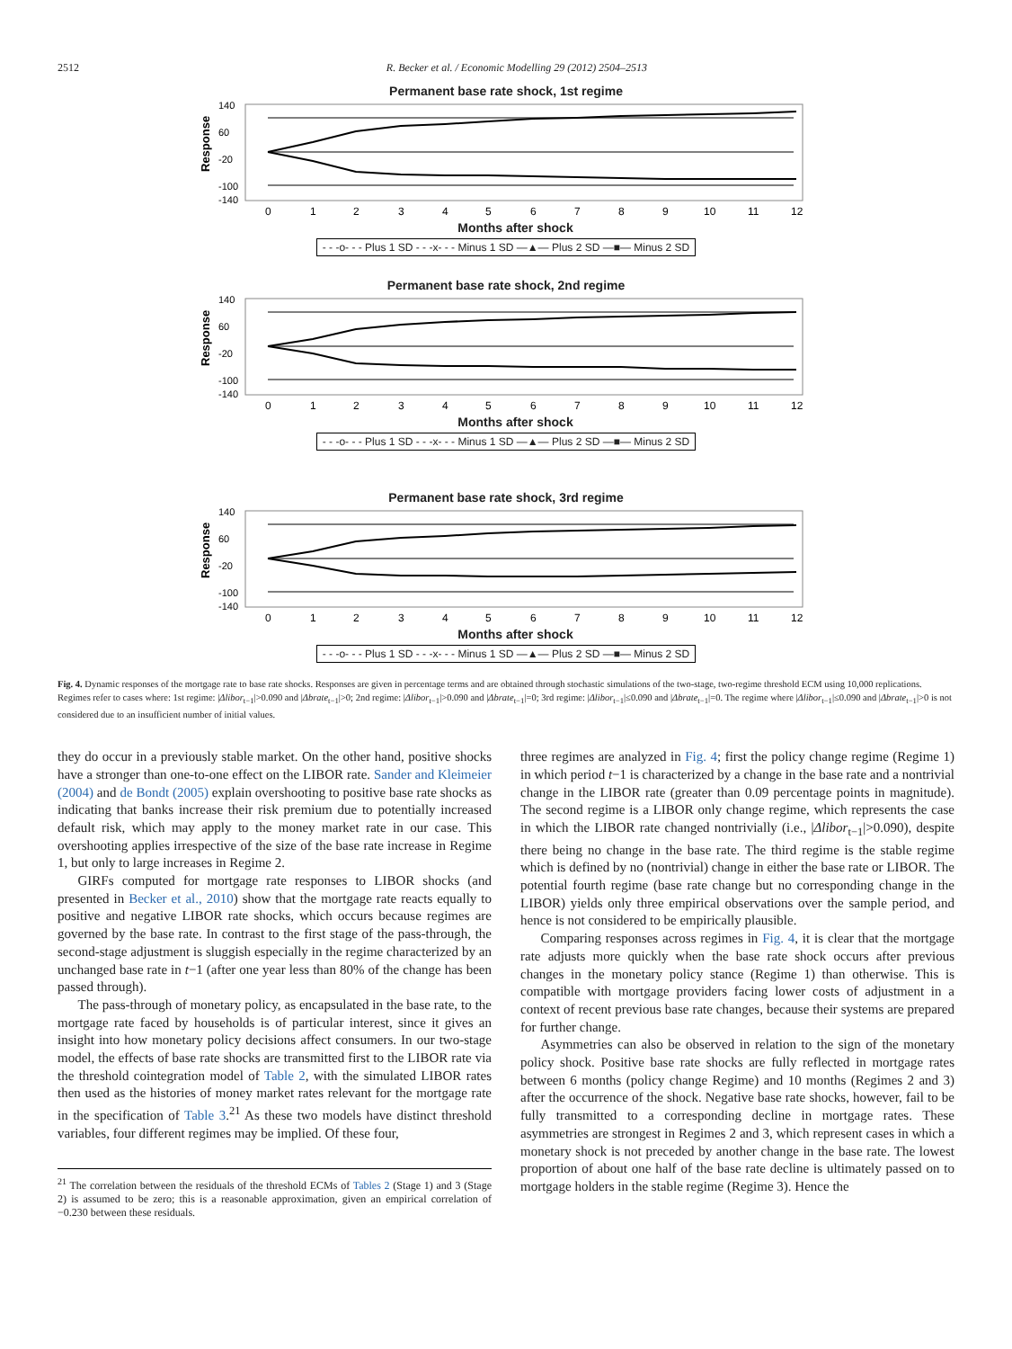2512 R. Becker et al. / Economic Modelling 29 (2012) 2504–2513
Permanent base rate shock, 1st regime
Response
140
60
-20
-100
-140
0
1
2
3
4
5
6
7
8
9
10
11
12
Months after shock
- - -o- - - Plus 1 SD - - -x- - - Minus 1 SD —▲— Plus 2 SD —■— Minus 2 SD
Permanent base rate shock, 2nd regime
Response
140
60
-20
-100
-140
0
1
2
3
4
5
6
7
8
9
10
11
12
Months after shock
- - -o- - - Plus 1 SD - - -x- - - Minus 1 SD —▲— Plus 2 SD —■— Minus 2 SD
Permanent base rate shock, 3rd regime
Response
140
60
-20
-100
-140
0
1
2
3
4
5
6
7
8
9
10
11
12
Months after shock
- - -o- - - Plus 1 SD - - -x- - - Minus 1 SD —▲— Plus 2 SD —■— Minus 2 SD
Fig. 4. Dynamic responses of the mortgage rate to base rate shocks. Responses are given in percentage terms and are obtained through stochastic simulations of the two-stage, two-regime threshold ECM using 10,000 replications. Regimes refer to cases where: 1st regime: |Δlibor<sub>t−1</sub>|>0.090 and |Δbrate<sub>t−1</sub>|>0; 2nd regime: |Δlibor<sub>t−1</sub>|>0.090 and |Δbrate<sub>t−1</sub>|=0; 3rd regime: |Δlibor<sub>t−1</sub>|≤0.090 and |Δbrate<sub>t−1</sub>|=0. The regime where |Δlibor<sub>t−1</sub>|≤0.090 and |Δbrate<sub>t−1</sub>|>0 is not considered due to an insufficient number of initial values.
they do occur in a previously stable market. On the other hand, positive shocks have a stronger than one-to-one effect on the LIBOR rate. Sander and Kleimeier (2004) and de Bondt (2005) explain overshooting to positive base rate shocks as indicating that banks increase their risk premium due to potentially increased default risk, which may apply to the money market rate in our case. This overshooting applies irrespective of the size of the base rate increase in Regime 1, but only to large increases in Regime 2.
GIRFs computed for mortgage rate responses to LIBOR shocks (and presented in Becker et al., 2010) show that the mortgage rate reacts equally to positive and negative LIBOR rate shocks, which occurs because regimes are governed by the base rate. In contrast to the first stage of the pass-through, the second-stage adjustment is sluggish especially in the regime characterized by an unchanged base rate in t−1 (after one year less than 80% of the change has been passed through).
The pass-through of monetary policy, as encapsulated in the base rate, to the mortgage rate faced by households is of particular interest, since it gives an insight into how monetary policy decisions affect consumers. In our two-stage model, the effects of base rate shocks are transmitted first to the LIBOR rate via the threshold cointegration model of Table 2, with the simulated LIBOR rates then used as the histories of money market rates relevant for the mortgage rate in the specification of Table 3.<sup>21</sup> As these two models have distinct threshold variables, four different regimes may be implied. Of these four,
<sup>21</sup> The correlation between the residuals of the threshold ECMs of Tables 2 (Stage 1) and 3 (Stage 2) is assumed to be zero; this is a reasonable approximation, given an empirical correlation of −0.230 between these residuals.
three regimes are analyzed in Fig. 4; first the policy change regime (Regime 1) in which period t−1 is characterized by a change in the base rate and a nontrivial change in the LIBOR rate (greater than 0.09 percentage points in magnitude). The second regime is a LIBOR only change regime, which represents the case in which the LIBOR rate changed nontrivially (i.e., |Δlibor<sub>t−1</sub>|>0.090), despite there being no change in the base rate. The third regime is the stable regime which is defined by no (nontrivial) change in either the base rate or LIBOR. The potential fourth regime (base rate change but no corresponding change in the LIBOR) yields only three empirical observations over the sample period, and hence is not considered to be empirically plausible.
Comparing responses across regimes in Fig. 4, it is clear that the mortgage rate adjusts more quickly when the base rate shock occurs after previous changes in the monetary policy stance (Regime 1) than otherwise. This is compatible with mortgage providers facing lower costs of adjustment in a context of recent previous base rate changes, because their systems are prepared for further change.
Asymmetries can also be observed in relation to the sign of the monetary policy shock. Positive base rate shocks are fully reflected in mortgage rates between 6 months (policy change Regime) and 10 months (Regimes 2 and 3) after the occurrence of the shock. Negative base rate shocks, however, fail to be fully transmitted to a corresponding decline in mortgage rates. These asymmetries are strongest in Regimes 2 and 3, which represent cases in which a monetary shock is not preceded by another change in the base rate. The lowest proportion of about one half of the base rate decline is ultimately passed on to mortgage holders in the stable regime (Regime 3). Hence the